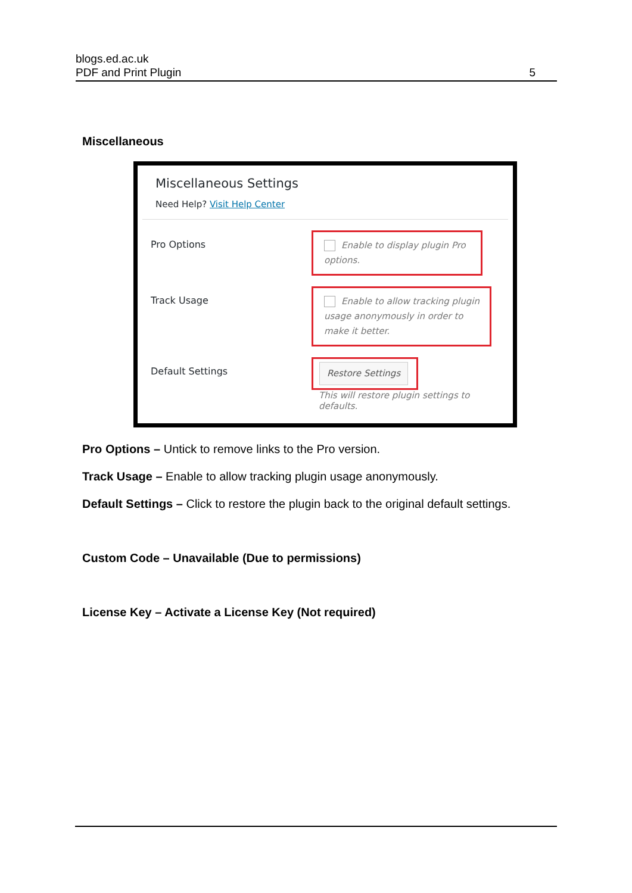blogs.ed.ac.uk
PDF and Print Plugin
5
Miscellaneous
Miscellaneous Settings
Need Help? Visit Help Center
Pro Options
Enable to display plugin Pro options.
Track Usage
Enable to allow tracking plugin usage anonymously in order to make it better.
Default Settings
Restore Settings
This will restore plugin settings to defaults.
Pro Options – Untick to remove links to the Pro version.
Track Usage – Enable to allow tracking plugin usage anonymously.
Default Settings – Click to restore the plugin back to the original default settings.
Custom Code – Unavailable (Due to permissions)
License Key – Activate a License Key (Not required)